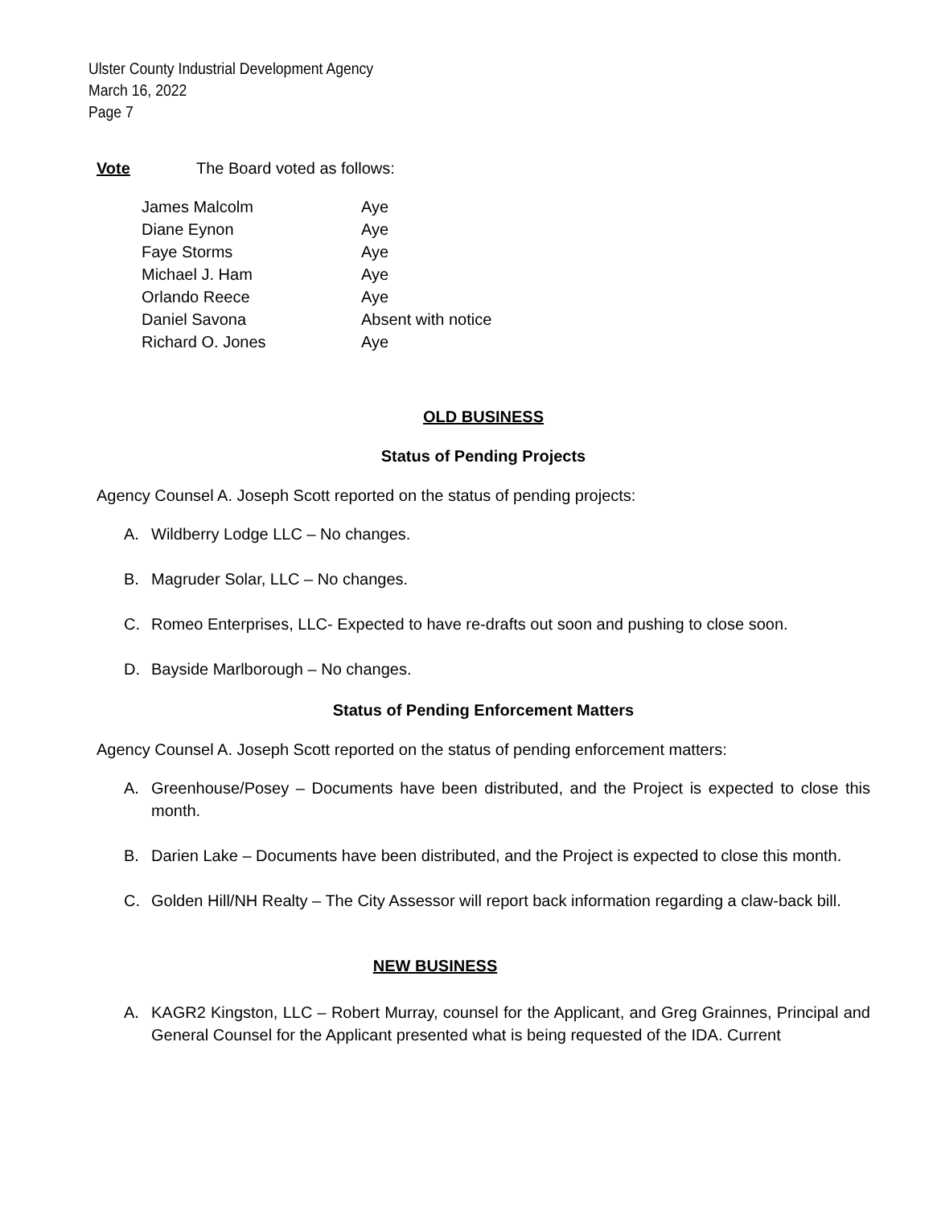Ulster County Industrial Development Agency
March 16, 2022
Page 7
Vote The Board voted as follows:
| James Malcolm | Aye |
| Diane Eynon | Aye |
| Faye Storms | Aye |
| Michael J. Ham | Aye |
| Orlando Reece | Aye |
| Daniel Savona | Absent with notice |
| Richard O. Jones | Aye |
OLD BUSINESS
Status of Pending Projects
Agency Counsel A. Joseph Scott reported on the status of pending projects:
A. Wildberry Lodge LLC – No changes.
B. Magruder Solar, LLC – No changes.
C. Romeo Enterprises, LLC- Expected to have re-drafts out soon and pushing to close soon.
D. Bayside Marlborough – No changes.
Status of Pending Enforcement Matters
Agency Counsel A. Joseph Scott reported on the status of pending enforcement matters:
A. Greenhouse/Posey – Documents have been distributed, and the Project is expected to close this month.
B. Darien Lake – Documents have been distributed, and the Project is expected to close this month.
C. Golden Hill/NH Realty – The City Assessor will report back information regarding a claw-back bill.
NEW BUSINESS
A. KAGR2 Kingston, LLC – Robert Murray, counsel for the Applicant, and Greg Grainnes, Principal and General Counsel for the Applicant presented what is being requested of the IDA. Current